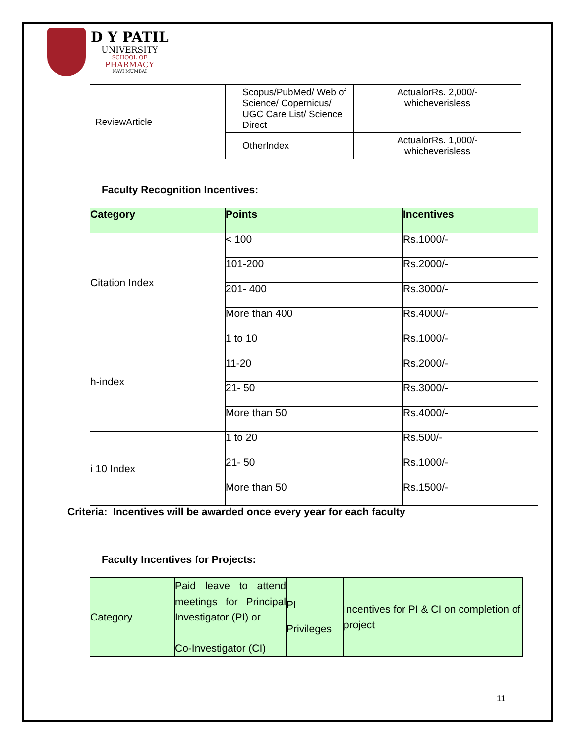D Y PATIL
UNIVERSITY
SCHOOL OF
PHARMACY
NAVI MUMBAI
| ReviewArticle | Scopus/PubMed/ Web of Science/ Copernicus/ UGC Care List/ Science Direct | ActualorRs. 2,000/- whicheverisless |
| | OtherIndex | ActualorRs. 1,000/- whicheverisless |
Faculty Recognition Incentives:
| Category | Points | Incentives |
| --- | --- | --- |
| Citation Index | < 100 | Rs.1000/- |
| | 101-200 | Rs.2000/- |
| | 201- 400 | Rs.3000/- |
| | More than 400 | Rs.4000/- |
| h-index | 1 to 10 | Rs.1000/- |
| | 11-20 | Rs.2000/- |
| | 21- 50 | Rs.3000/- |
| | More than 50 | Rs.4000/- |
| i 10 Index | 1 to 20 | Rs.500/- |
| | 21- 50 | Rs.1000/- |
| | More than 50 | Rs.1500/- |
Criteria: Incentives will be awarded once every year for each faculty
Faculty Incentives for Projects:
| Category | Paid leave to attend meetings for Principal Investigator (PI) or Co-Investigator (CI) | PI Privileges | Incentives for PI & CI on completion of project |
11